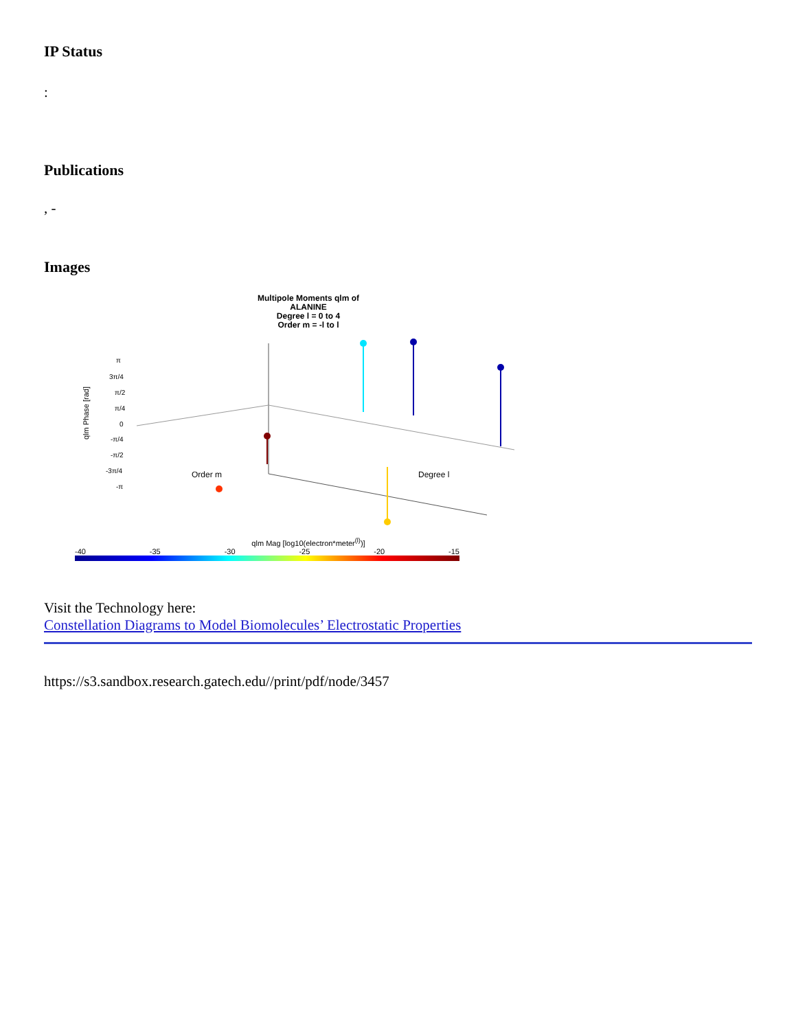IP Status
:
Publications
, -
Images
Multipole Moments qlm of
ALANINE
Degree l = 0 to 4
Order m = -l to l
qlm Phase [rad]
π
3π/4
π/2
π/4
0
-π/4
-π/2
-3π/4
-π
Order m
Degree l
qlm Mag [log10(electron*meter<sup>(l)</sup>)]
-40 -35 -30 -25 -20 -15
Visit the Technology here:
Constellation Diagrams to Model Biomolecules’ Electrostatic Properties
https://s3.sandbox.research.gatech.edu//print/pdf/node/3457